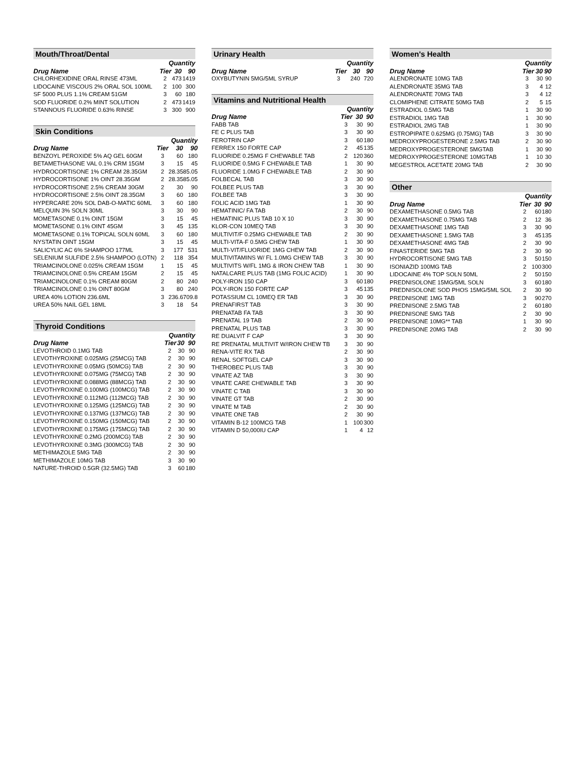Mouth/Throat/Dental
| | Quantity | | |
| --- | --- | --- | --- |
| Drug Name | Tier | 30 | 90 |
| CHLORHEXIDINE ORAL RINSE 473ML | 2 | 473 | 1419 |
| LIDOCAINE VISCOUS 2% ORAL SOL 100ML | 2 | 100 | 300 |
| SF 5000 PLUS 1.1% CREAM 51GM | 3 | 60 | 180 |
| SOD FLUORIDE 0.2% MINT SOLUTION | 2 | 473 | 1419 |
| STANNOUS FLUORIDE 0.63% RINSE | 3 | 300 | 900 |
Skin Conditions
| | Quantity | | |
| --- | --- | --- | --- |
| Drug Name | Tier | 30 | 90 |
| BENZOYL PEROXIDE 5% AQ GEL 60GM | 3 | 60 | 180 |
| BETAMETHASONE VAL 0.1% CRM 15GM | 3 | 15 | 45 |
| HYDROCORTISONE 1% CREAM 28.35GM | 2 | 28.35 | 85.05 |
| HYDROCORTISONE 1% OINT 28.35GM | 2 | 28.35 | 85.05 |
| HYDROCORTISONE 2.5% CREAM 30GM | 2 | 30 | 90 |
| HYDROCORTISONE 2.5% OINT 28.35GM | 3 | 60 | 180 |
| HYPERCARE 20% SOL DAB-O-MATIC 60ML | 3 | 60 | 180 |
| MELQUIN 3% SOLN 30ML | 3 | 30 | 90 |
| MOMETASONE 0.1% OINT 15GM | 3 | 15 | 45 |
| MOMETASONE 0.1% OINT 45GM | 3 | 45 | 135 |
| MOMETASONE 0.1% TOPICAL SOLN 60ML | 3 | 60 | 180 |
| NYSTATIN OINT 15GM | 3 | 15 | 45 |
| SALICYLIC AC 6% SHAMPOO 177ML | 3 | 177 | 531 |
| SELENIUM SULFIDE 2.5% SHAMPOO (LOTN) | 2 | 118 | 354 |
| TRIAMCINOLONE 0.025% CREAM 15GM | 1 | 15 | 45 |
| TRIAMCINOLONE 0.5% CREAM 15GM | 2 | 15 | 45 |
| TRIAMCINOLONE 0.1% CREAM 80GM | 2 | 80 | 240 |
| TRIAMCINOLONE 0.1% OINT 80GM | 3 | 80 | 240 |
| UREA 40% LOTION 236.6ML | 3 | 236.6 | 709.8 |
| UREA 50% NAIL GEL 18ML | 3 | 18 | 54 |
Thyroid Conditions
| | Quantity | | |
| --- | --- | --- | --- |
| Drug Name | Tier | 30 | 90 |
| LEVOTHROID 0.1MG TAB | 2 | 30 | 90 |
| LEVOTHYROXINE 0.025MG (25MCG) TAB | 2 | 30 | 90 |
| LEVOTHYROXINE 0.05MG (50MCG) TAB | 2 | 30 | 90 |
| LEVOTHYROXINE 0.075MG (75MCG) TAB | 2 | 30 | 90 |
| LEVOTHYROXINE 0.088MG (88MCG) TAB | 2 | 30 | 90 |
| LEVOTHYROXINE 0.100MG (100MCG) TAB | 2 | 30 | 90 |
| LEVOTHYROXINE 0.112MG (112MCG) TAB | 2 | 30 | 90 |
| LEVOTHYROXINE 0.125MG (125MCG) TAB | 2 | 30 | 90 |
| LEVOTHYROXINE 0.137MG (137MCG) TAB | 2 | 30 | 90 |
| LEVOTHYROXINE 0.150MG (150MCG) TAB | 2 | 30 | 90 |
| LEVOTHYROXINE 0.175MG (175MCG) TAB | 2 | 30 | 90 |
| LEVOTHYROXINE 0.2MG (200MCG) TAB | 2 | 30 | 90 |
| LEVOTHYROXINE 0.3MG (300MCG) TAB | 2 | 30 | 90 |
| METHIMAZOLE 5MG TAB | 2 | 30 | 90 |
| METHIMAZOLE 10MG TAB | 3 | 30 | 90 |
| NATURE-THROID 0.5GR (32.5MG) TAB | 3 | 60 | 180 |
Urinary Health
| | Quantity | | |
| --- | --- | --- | --- |
| Drug Name | Tier | 30 | 90 |
| OXYBUTYNIN 5MG/5ML SYRUP | 3 | 240 | 720 |
Vitamins and Nutritional Health
| | Quantity | | |
| --- | --- | --- | --- |
| Drug Name | Tier | 30 | 90 |
| FABB TAB | 3 | 30 | 90 |
| FE C PLUS TAB | 3 | 30 | 90 |
| FEROTRIN CAP | 3 | 60 | 180 |
| FERREX 150 FORTE CAP | 2 | 45 | 135 |
| FLUORIDE 0.25MG F CHEWABLE TAB | 2 | 120 | 360 |
| FLUORIDE 0.5MG F CHEWABLE TAB | 1 | 30 | 90 |
| FLUORIDE 1.0MG F CHEWABLE TAB | 2 | 30 | 90 |
| FOLBECAL TAB | 3 | 30 | 90 |
| FOLBEE PLUS TAB | 3 | 30 | 90 |
| FOLBEE TAB | 3 | 30 | 90 |
| FOLIC ACID 1MG TAB | 1 | 30 | 90 |
| HEMATINIC/ FA TAB | 2 | 30 | 90 |
| HEMATINIC PLUS TAB 10 X 10 | 3 | 30 | 90 |
| KLOR-CON 10MEQ TAB | 3 | 30 | 90 |
| MULTIVIT/F 0.25MG CHEWABLE TAB | 2 | 30 | 90 |
| MULTI-VITA-F 0.5MG CHEW TAB | 1 | 30 | 90 |
| MULTI-VIT/FLUORIDE 1MG CHEW TAB | 2 | 30 | 90 |
| MULTIVITAMINS W/ FL 1.0MG CHEW TAB | 3 | 30 | 90 |
| MULTIVITS W/FL 1MG & IRON CHEW TAB | 1 | 30 | 90 |
| NATALCARE PLUS TAB (1MG FOLIC ACID) | 1 | 30 | 90 |
| POLY-IRON 150 CAP | 3 | 60 | 180 |
| POLY-IRON 150 FORTE CAP | 3 | 45 | 135 |
| POTASSIUM CL 10MEQ ER TAB | 3 | 30 | 90 |
| PRENAFIRST TAB | 3 | 30 | 90 |
| PRENATAB FA TAB | 3 | 30 | 90 |
| PRENATAL 19 TAB | 2 | 30 | 90 |
| PRENATAL PLUS TAB | 3 | 30 | 90 |
| RE DUALVIT F CAP | 3 | 30 | 90 |
| RE PRENATAL MULTIVIT W/IRON CHEW TB | 3 | 30 | 90 |
| RENA-VITE RX TAB | 2 | 30 | 90 |
| RENAL SOFTGEL CAP | 3 | 30 | 90 |
| THEROBEC PLUS TAB | 3 | 30 | 90 |
| VINATE AZ TAB | 3 | 30 | 90 |
| VINATE CARE CHEWABLE TAB | 3 | 30 | 90 |
| VINATE C TAB | 3 | 30 | 90 |
| VINATE GT TAB | 2 | 30 | 90 |
| VINATE M TAB | 2 | 30 | 90 |
| VINATE ONE TAB | 2 | 30 | 90 |
| VITAMIN B-12 100MCG TAB | 1 | 100 | 300 |
| VITAMIN D 50,000IU CAP | 1 | 4 | 12 |
Women's Health
| | Quantity | | |
| --- | --- | --- | --- |
| Drug Name | Tier | 30 | 90 |
| ALENDRONATE 10MG TAB | 3 | 30 | 90 |
| ALENDRONATE 35MG TAB | 3 | 4 | 12 |
| ALENDRONATE 70MG TAB | 3 | 4 | 12 |
| CLOMIPHENE CITRATE 50MG TAB | 2 | 5 | 15 |
| ESTRADIOL 0.5MG TAB | 1 | 30 | 90 |
| ESTRADIOL 1MG TAB | 1 | 30 | 90 |
| ESTRADIOL 2MG TAB | 1 | 30 | 90 |
| ESTROPIPATE 0.625MG (0.75MG) TAB | 3 | 30 | 90 |
| MEDROXYPROGESTERONE 2.5MG TAB | 2 | 30 | 90 |
| MEDROXYPROGESTERONE 5MGTAB | 1 | 30 | 90 |
| MEDROXYPROGESTERONE 10MGTAB | 1 | 10 | 30 |
| MEGESTROL ACETATE 20MG TAB | 2 | 30 | 90 |
Other
| | Quantity | | |
| --- | --- | --- | --- |
| Drug Name | Tier | 30 | 90 |
| DEXAMETHASONE 0.5MG TAB | 2 | 60 | 180 |
| DEXAMETHASONE 0.75MG TAB | 2 | 12 | 36 |
| DEXAMETHASONE 1MG TAB | 3 | 30 | 90 |
| DEXAMETHASONE 1.5MG TAB | 3 | 45 | 135 |
| DEXAMETHASONE 4MG TAB | 2 | 30 | 90 |
| FINASTERIDE 5MG TAB | 2 | 30 | 90 |
| HYDROCORTISONE 5MG TAB | 3 | 50 | 150 |
| ISONIAZID 100MG TAB | 2 | 100 | 300 |
| LIDOCAINE 4% TOP SOLN 50ML | 2 | 50 | 150 |
| PREDNISOLONE 15MG/5ML SOLN | 3 | 60 | 180 |
| PREDNISOLONE SOD PHOS 15MG/5ML SOL | 2 | 30 | 90 |
| PREDNISONE 1MG TAB | 3 | 90 | 270 |
| PREDNISONE 2.5MG TAB | 2 | 60 | 180 |
| PREDNISONE 5MG TAB | 2 | 30 | 90 |
| PREDNISONE 10MG** TAB | 1 | 30 | 90 |
| PREDNISONE 20MG TAB | 2 | 30 | 90 |